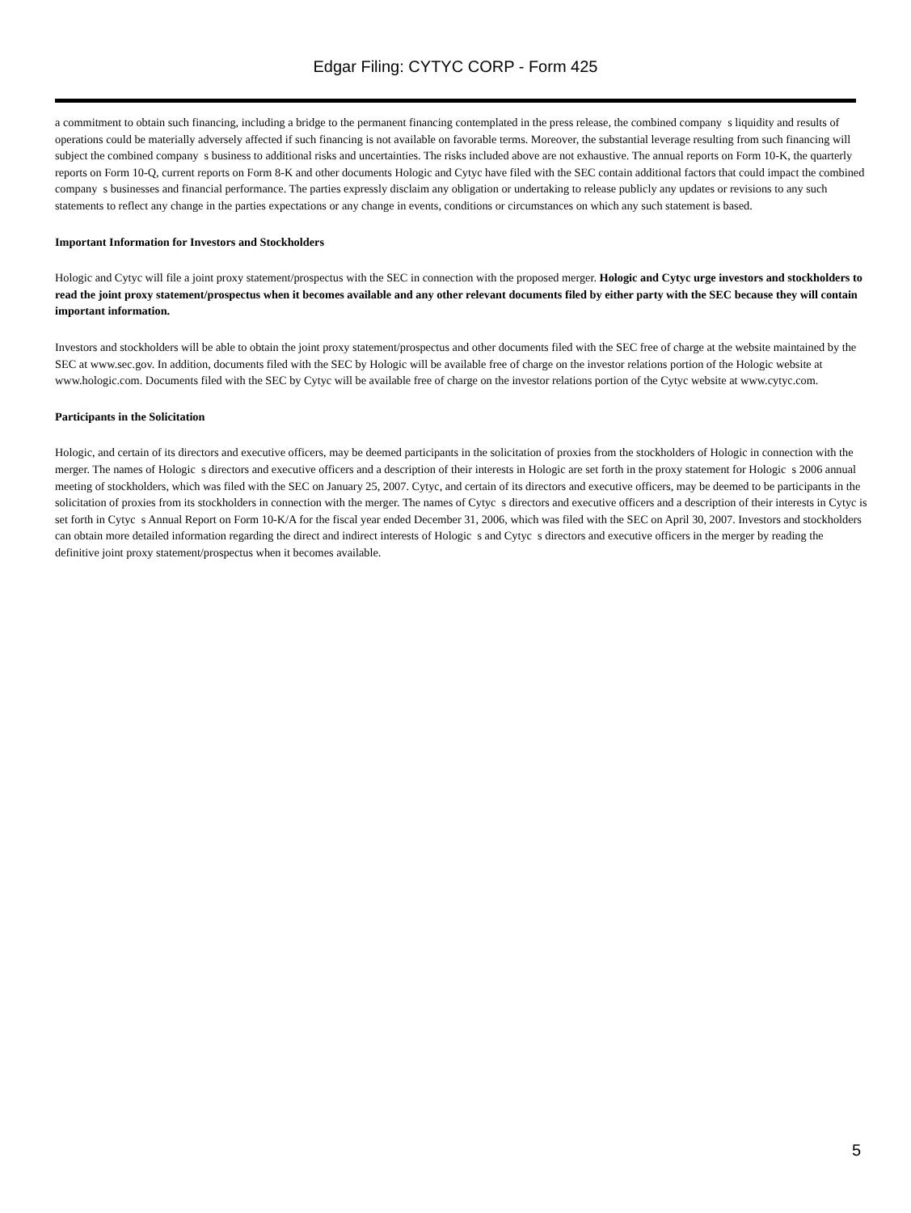Edgar Filing: CYTYC CORP - Form 425
a commitment to obtain such financing, including a bridge to the permanent financing contemplated in the press release, the combined company s liquidity and results of operations could be materially adversely affected if such financing is not available on favorable terms. Moreover, the substantial leverage resulting from such financing will subject the combined company s business to additional risks and uncertainties. The risks included above are not exhaustive. The annual reports on Form 10-K, the quarterly reports on Form 10-Q, current reports on Form 8-K and other documents Hologic and Cytyc have filed with the SEC contain additional factors that could impact the combined company s businesses and financial performance. The parties expressly disclaim any obligation or undertaking to release publicly any updates or revisions to any such statements to reflect any change in the parties expectations or any change in events, conditions or circumstances on which any such statement is based.
Important Information for Investors and Stockholders
Hologic and Cytyc will file a joint proxy statement/prospectus with the SEC in connection with the proposed merger. Hologic and Cytyc urge investors and stockholders to read the joint proxy statement/prospectus when it becomes available and any other relevant documents filed by either party with the SEC because they will contain important information.
Investors and stockholders will be able to obtain the joint proxy statement/prospectus and other documents filed with the SEC free of charge at the website maintained by the SEC at www.sec.gov. In addition, documents filed with the SEC by Hologic will be available free of charge on the investor relations portion of the Hologic website at www.hologic.com. Documents filed with the SEC by Cytyc will be available free of charge on the investor relations portion of the Cytyc website at www.cytyc.com.
Participants in the Solicitation
Hologic, and certain of its directors and executive officers, may be deemed participants in the solicitation of proxies from the stockholders of Hologic in connection with the merger. The names of Hologic s directors and executive officers and a description of their interests in Hologic are set forth in the proxy statement for Hologic s 2006 annual meeting of stockholders, which was filed with the SEC on January 25, 2007. Cytyc, and certain of its directors and executive officers, may be deemed to be participants in the solicitation of proxies from its stockholders in connection with the merger. The names of Cytyc s directors and executive officers and a description of their interests in Cytyc is set forth in Cytyc s Annual Report on Form 10-K/A for the fiscal year ended December 31, 2006, which was filed with the SEC on April 30, 2007. Investors and stockholders can obtain more detailed information regarding the direct and indirect interests of Hologic s and Cytyc s directors and executive officers in the merger by reading the definitive joint proxy statement/prospectus when it becomes available.
5